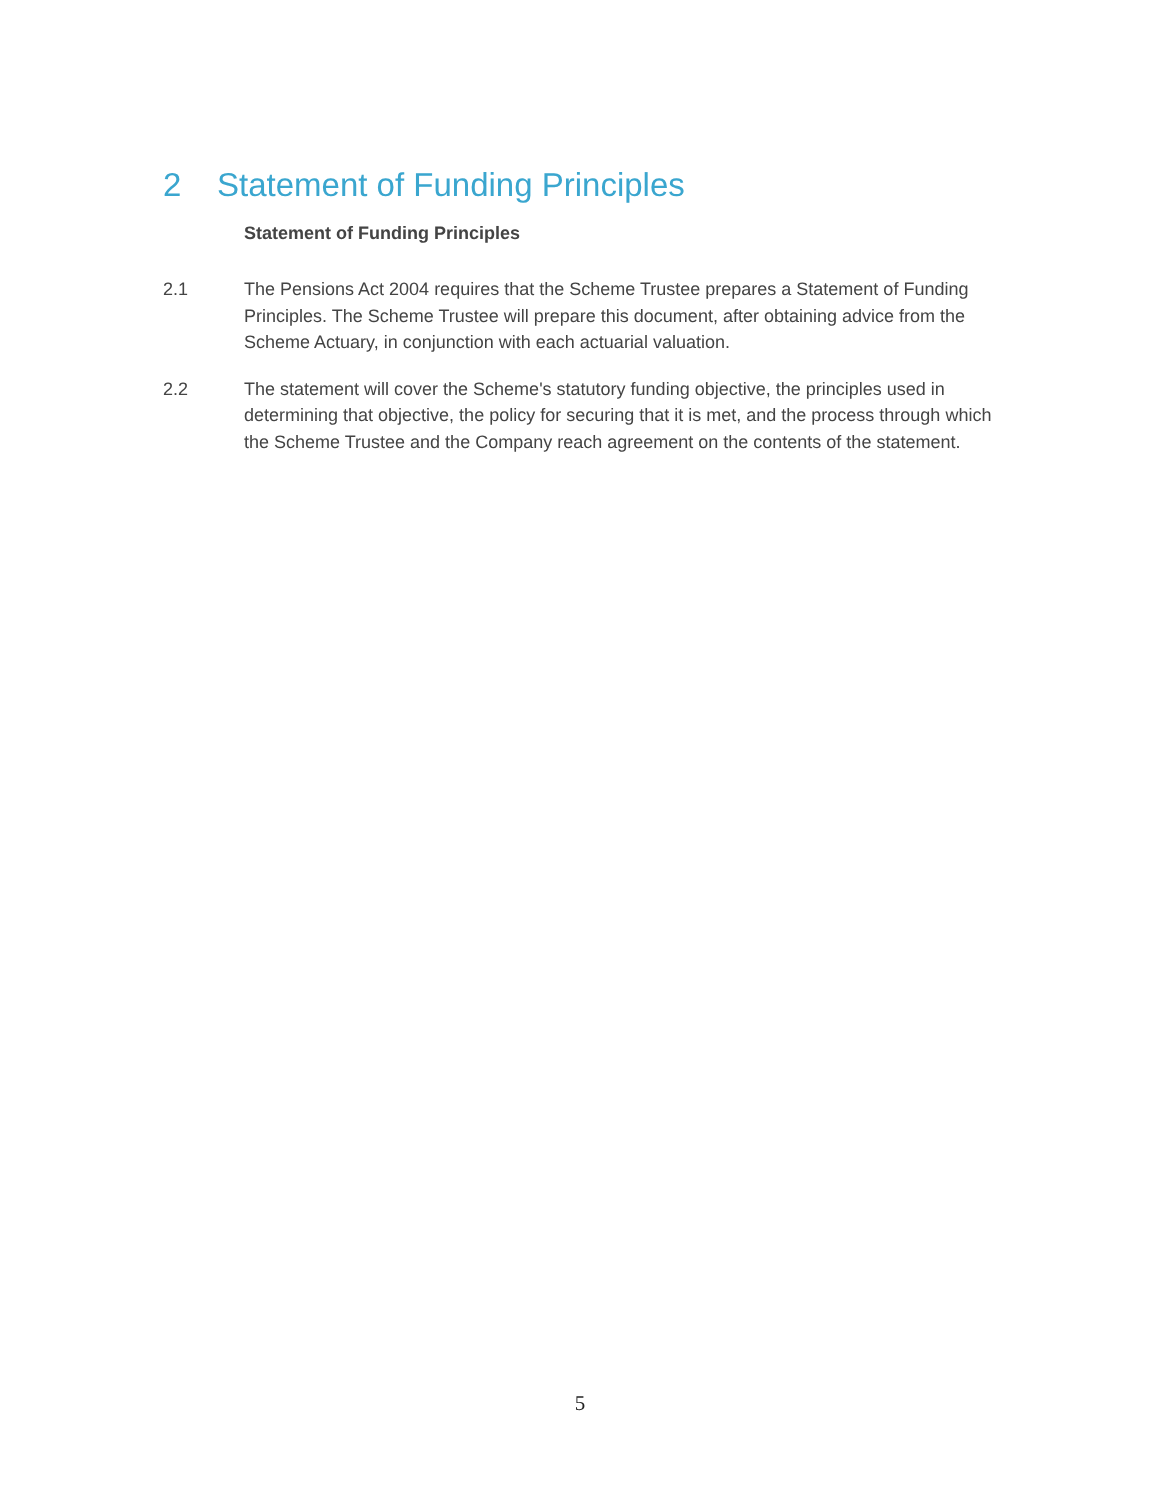2 Statement of Funding Principles
Statement of Funding Principles
2.1 The Pensions Act 2004 requires that the Scheme Trustee prepares a Statement of Funding Principles. The Scheme Trustee will prepare this document, after obtaining advice from the Scheme Actuary, in conjunction with each actuarial valuation.
2.2 The statement will cover the Scheme's statutory funding objective, the principles used in determining that objective, the policy for securing that it is met, and the process through which the Scheme Trustee and the Company reach agreement on the contents of the statement.
5